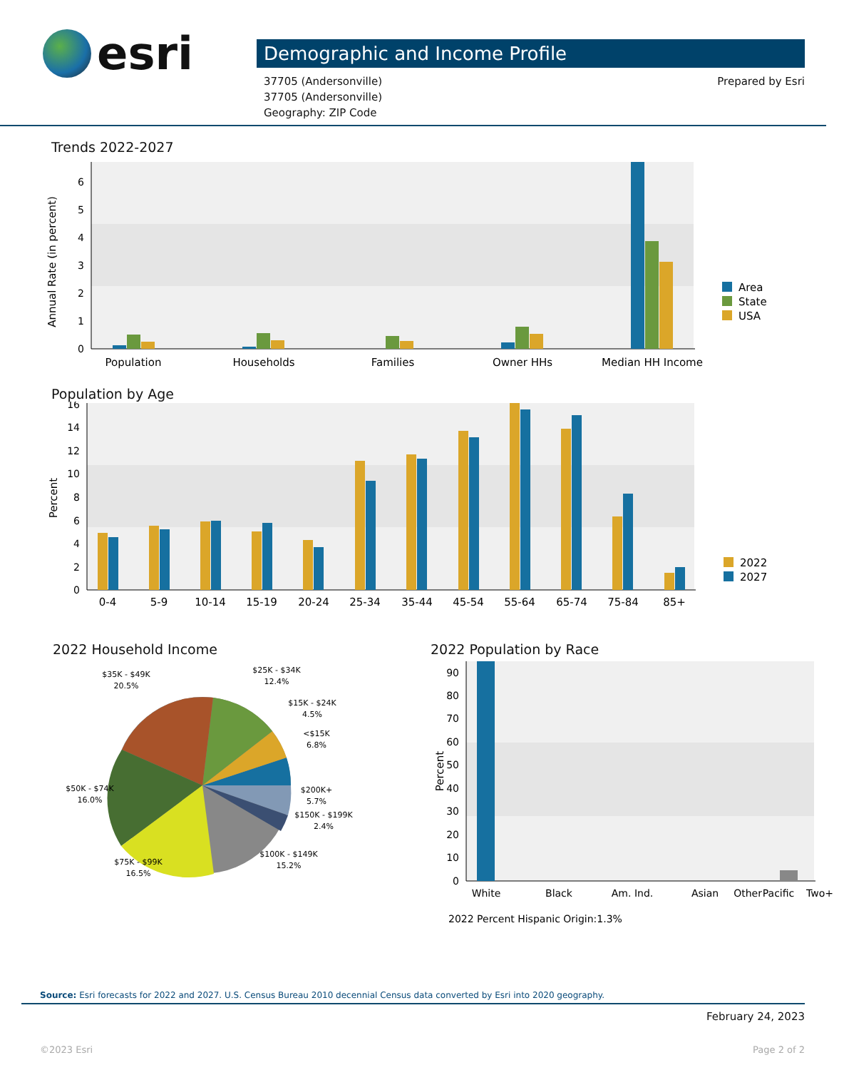esri
Demographic and Income Profile
37705 (Andersonville)
37705 (Andersonville)
Geography: ZIP Code
Prepared by Esri
Trends 2022-2027
Annual Rate (in percent)
0
1
2
3
4
5
6
Population
Households
Families
Owner HHs
Median HH Income
Area
State
USA
Population by Age
Percent
0
2
4
6
8
10
12
14
16
0-4
5-9
10-14
15-19
20-24
25-34
35-44
45-54
55-64
65-74
75-84
85+
2022
2027
2022 Household Income
$35K - $49K
20.5%
$25K - $34K
12.4%
$15K - $24K
4.5%
<$15K
6.8%
$200K+
5.7%
$150K - $199K
2.4%
$100K - $149K
15.2%
$75K - $99K
16.5%
$50K - $74K
16.0%
2022 Population by Race
Percent
0
10
20
30
40
50
60
70
80
90
White
Black
Am. Ind.
Asian
Pacific
Two+
Other
2022 Percent Hispanic Origin:1.3%
Source: Esri forecasts for 2022 and 2027. U.S. Census Bureau 2010 decennial Census data converted by Esri into 2020 geography.
February 24, 2023
©2023 Esri Page 2 of 2